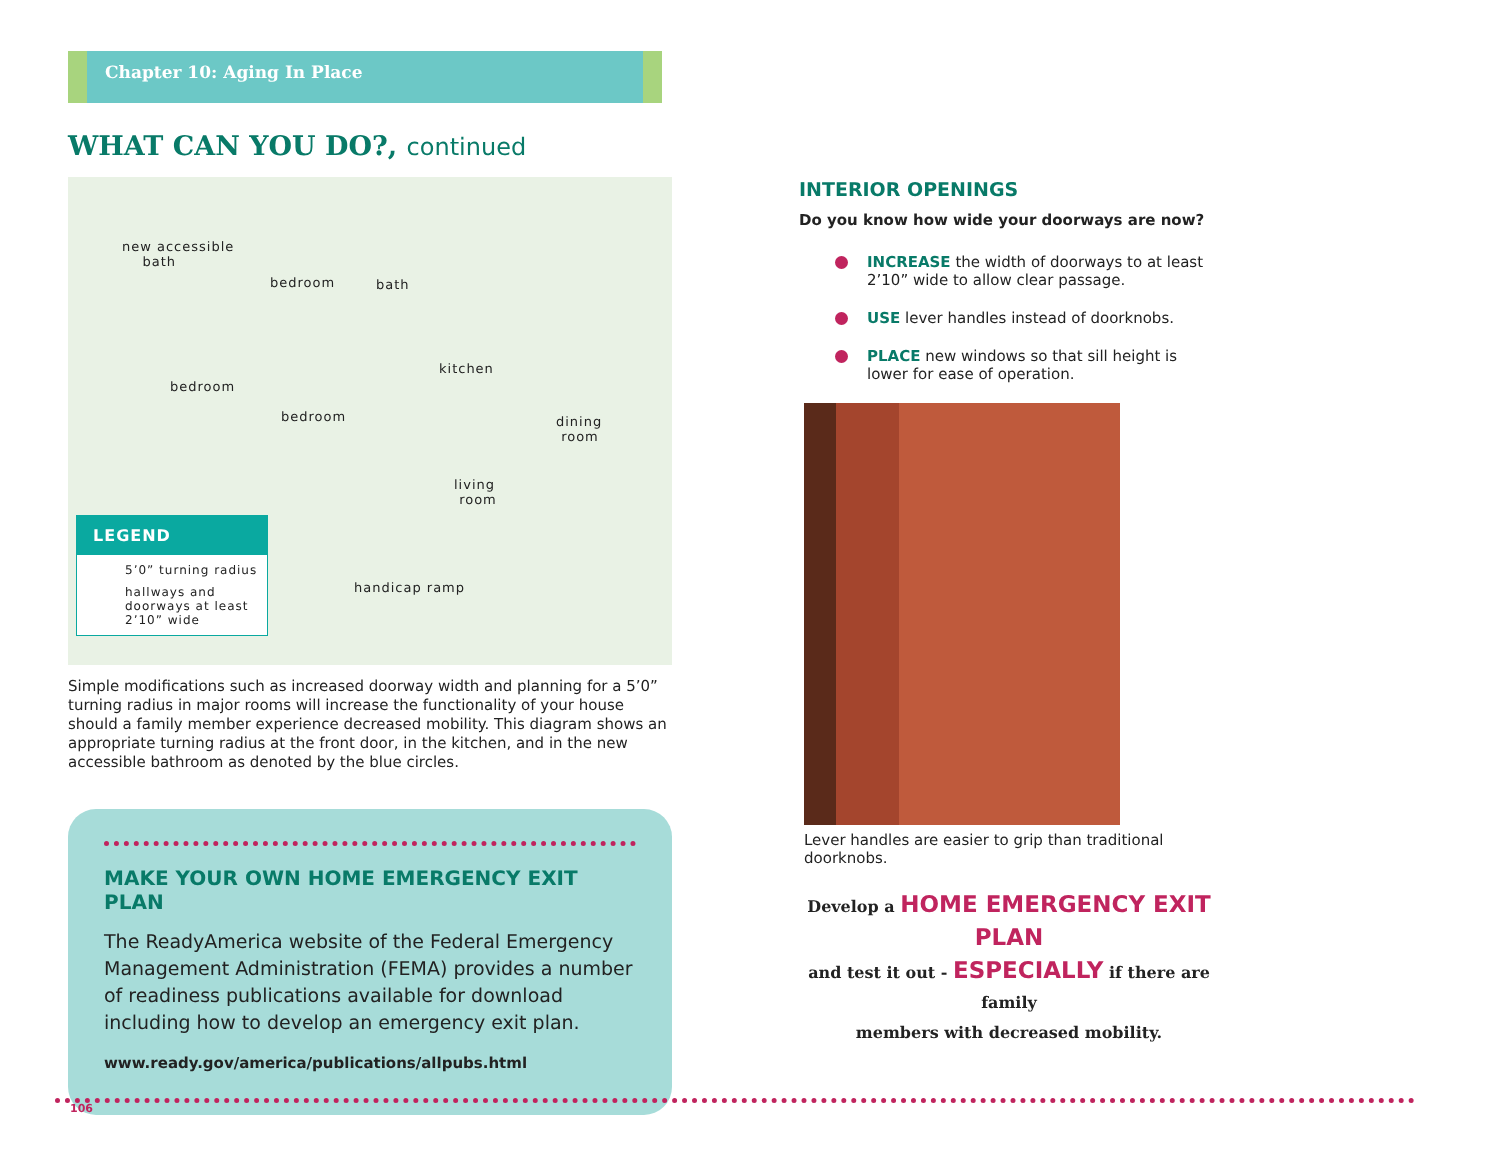Chapter 10: Aging In Place
WHAT CAN YOU DO?, continued
new accessible
bath
bedroom bath
kitchen
bedroom
bedroom dining
room
living
room
handicap ramp
LEGEND
5’0” turning radius
hallways and doorways at least 2’10” wide
Simple modifications such as increased doorway width and planning for a 5’0” turning radius in major rooms will increase the functionality of your house should a family member experience decreased mobility. This diagram shows an appropriate turning radius at the front door, in the kitchen, and in the new accessible bathroom as denoted by the blue circles.
MAKE YOUR OWN HOME EMERGENCY EXIT PLAN
The ReadyAmerica website of the Federal Emergency Management Administration (FEMA) provides a number of readiness publications available for download including how to develop an emergency exit plan.
www.ready.gov/america/publications/allpubs.html
INTERIOR OPENINGS
Do you know how wide your doorways are now?
INCREASE the width of doorways to at least 2’10” wide to allow clear passage.
USE lever handles instead of doorknobs.
PLACE new windows so that sill height is lower for ease of operation.
Lever handles are easier to grip than traditional doorknobs.
Develop a HOME EMERGENCY EXIT PLAN
and test it out - ESPECIALLY if there are family
members with decreased mobility.
106